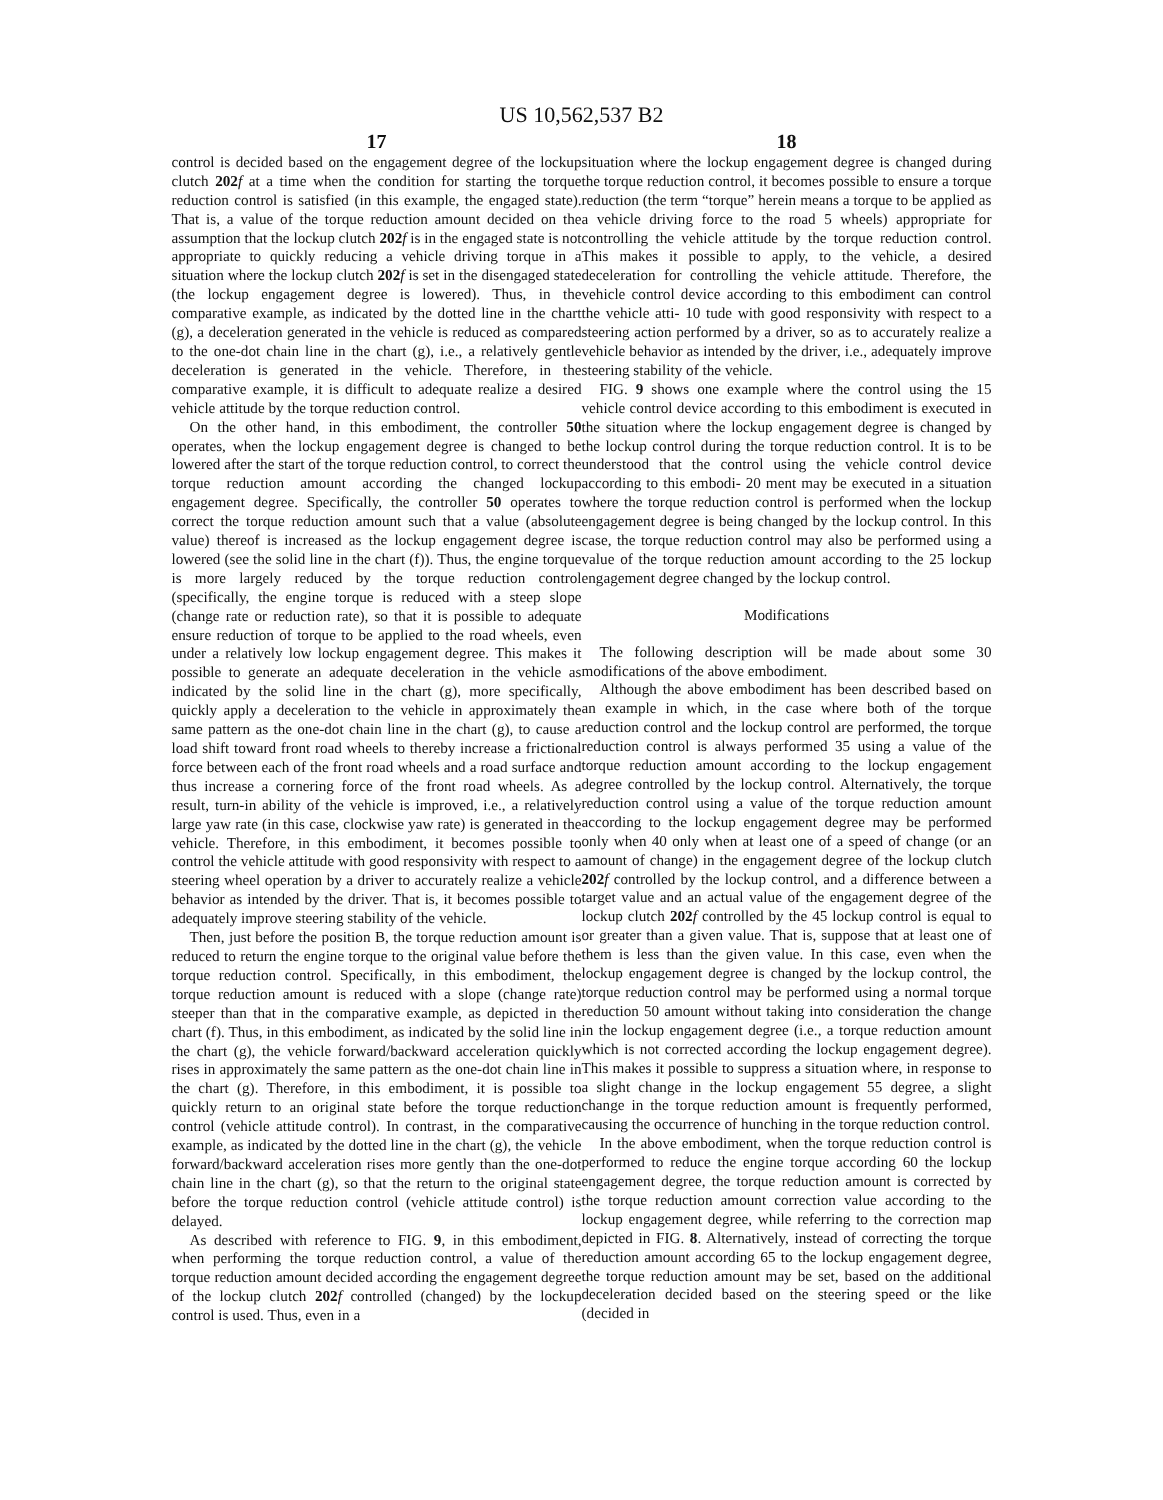US 10,562,537 B2
17
control is decided based on the engagement degree of the lockup clutch 202 f at a time when the condition for starting the torque reduction control is satisfied (in this example, the engaged state). That is, a value of the torque reduction amount decided on the assumption that the lockup clutch 202 f is in the engaged state is not appropriate to quickly reducing a vehicle driving torque in a situation where the lockup clutch 202 f is set in the disengaged state (the lockup engagement degree is lowered). Thus, in the comparative example, as indicated by the dotted line in the chart (g), a deceleration generated in the vehicle is reduced as compared to the one-dot chain line in the chart (g), i.e., a relatively gentle deceleration is generated in the vehicle. Therefore, in the comparative example, it is difficult to adequate realize a desired vehicle attitude by the torque reduction control.
On the other hand, in this embodiment, the controller 50 operates, when the lockup engagement degree is changed to be lowered after the start of the torque reduction control, to correct the torque reduction amount according the changed lockup engagement degree. Specifically, the controller 50 operates to correct the torque reduction amount such that a value (absolute value) thereof is increased as the lockup engagement degree is lowered (see the solid line in the chart (f)). Thus, the engine torque is more largely reduced by the torque reduction control (specifically, the engine torque is reduced with a steep slope (change rate or reduction rate), so that it is possible to adequate ensure reduction of torque to be applied to the road wheels, even under a relatively low lockup engagement degree. This makes it possible to generate an adequate deceleration in the vehicle as indicated by the solid line in the chart (g), more specifically, quickly apply a deceleration to the vehicle in approximately the same pattern as the one-dot chain line in the chart (g), to cause a load shift toward front road wheels to thereby increase a frictional force between each of the front road wheels and a road surface and thus increase a cornering force of the front road wheels. As a result, turn-in ability of the vehicle is improved, i.e., a relatively large yaw rate (in this case, clockwise yaw rate) is generated in the vehicle. Therefore, in this embodiment, it becomes possible to control the vehicle attitude with good responsivity with respect to a steering wheel operation by a driver to accurately realize a vehicle behavior as intended by the driver. That is, it becomes possible to adequately improve steering stability of the vehicle.
Then, just before the position B, the torque reduction amount is reduced to return the engine torque to the original value before the torque reduction control. Specifically, in this embodiment, the torque reduction amount is reduced with a slope (change rate) steeper than that in the comparative example, as depicted in the chart (f). Thus, in this embodiment, as indicated by the solid line in the chart (g), the vehicle forward/backward acceleration quickly rises in approximately the same pattern as the one-dot chain line in the chart (g). Therefore, in this embodiment, it is possible to quickly return to an original state before the torque reduction control (vehicle attitude control). In contrast, in the comparative example, as indicated by the dotted line in the chart (g), the vehicle forward/backward acceleration rises more gently than the one-dot chain line in the chart (g), so that the return to the original state before the torque reduction control (vehicle attitude control) is delayed.
As described with reference to FIG. 9, in this embodiment, when performing the torque reduction control, a value of the torque reduction amount decided according the engagement degree of the lockup clutch 202 f controlled (changed) by the lockup control is used. Thus, even in a
18
situation where the lockup engagement degree is changed during the torque reduction control, it becomes possible to ensure a torque reduction (the term “torque” herein means a torque to be applied as a vehicle driving force to the road 5 wheels) appropriate for controlling the vehicle attitude by the torque reduction control. This makes it possible to apply, to the vehicle, a desired deceleration for controlling the vehicle attitude. Therefore, the vehicle control device according to this embodiment can control the vehicle atti- 10 tude with good responsivity with respect to a steering action performed by a driver, so as to accurately realize a vehicle behavior as intended by the driver, i.e., adequately improve steering stability of the vehicle.
FIG. 9 shows one example where the control using the 15 vehicle control device according to this embodiment is executed in the situation where the lockup engagement degree is changed by the lockup control during the torque reduction control. It is to be understood that the control using the vehicle control device according to this embodi- 20 ment may be executed in a situation where the torque reduction control is performed when the lockup engagement degree is being changed by the lockup control. In this case, the torque reduction control may also be performed using a value of the torque reduction amount according to the 25 lockup engagement degree changed by the lockup control.
Modifications
The following description will be made about some 30 modifications of the above embodiment.
Although the above embodiment has been described based on an example in which, in the case where both of the torque reduction control and the lockup control are performed, the torque reduction control is always performed 35 using a value of the torque reduction amount according to the lockup engagement degree controlled by the lockup control. Alternatively, the torque reduction control using a value of the torque reduction amount according to the lockup engagement degree may be performed only when 40 only when at least one of a speed of change (or an amount of change) in the engagement degree of the lockup clutch 202 f controlled by the lockup control, and a difference between a target value and an actual value of the engagement degree of the lockup clutch 202 f controlled by the 45 lockup control is equal to or greater than a given value. That is, suppose that at least one of them is less than the given value. In this case, even when the lockup engagement degree is changed by the lockup control, the torque reduction control may be performed using a normal torque reduction 50 amount without taking into consideration the change in the lockup engagement degree (i.e., a torque reduction amount which is not corrected according the lockup engagement degree). This makes it possible to suppress a situation where, in response to a slight change in the lockup engagement 55 degree, a slight change in the torque reduction amount is frequently performed, causing the occurrence of hunching in the torque reduction control.
In the above embodiment, when the torque reduction control is performed to reduce the engine torque according 60 the lockup engagement degree, the torque reduction amount is corrected by the torque reduction amount correction value according to the lockup engagement degree, while referring to the correction map depicted in FIG. 8. Alternatively, instead of correcting the torque reduction amount according 65 to the lockup engagement degree, the torque reduction amount may be set, based on the additional deceleration decided based on the steering speed or the like (decided in